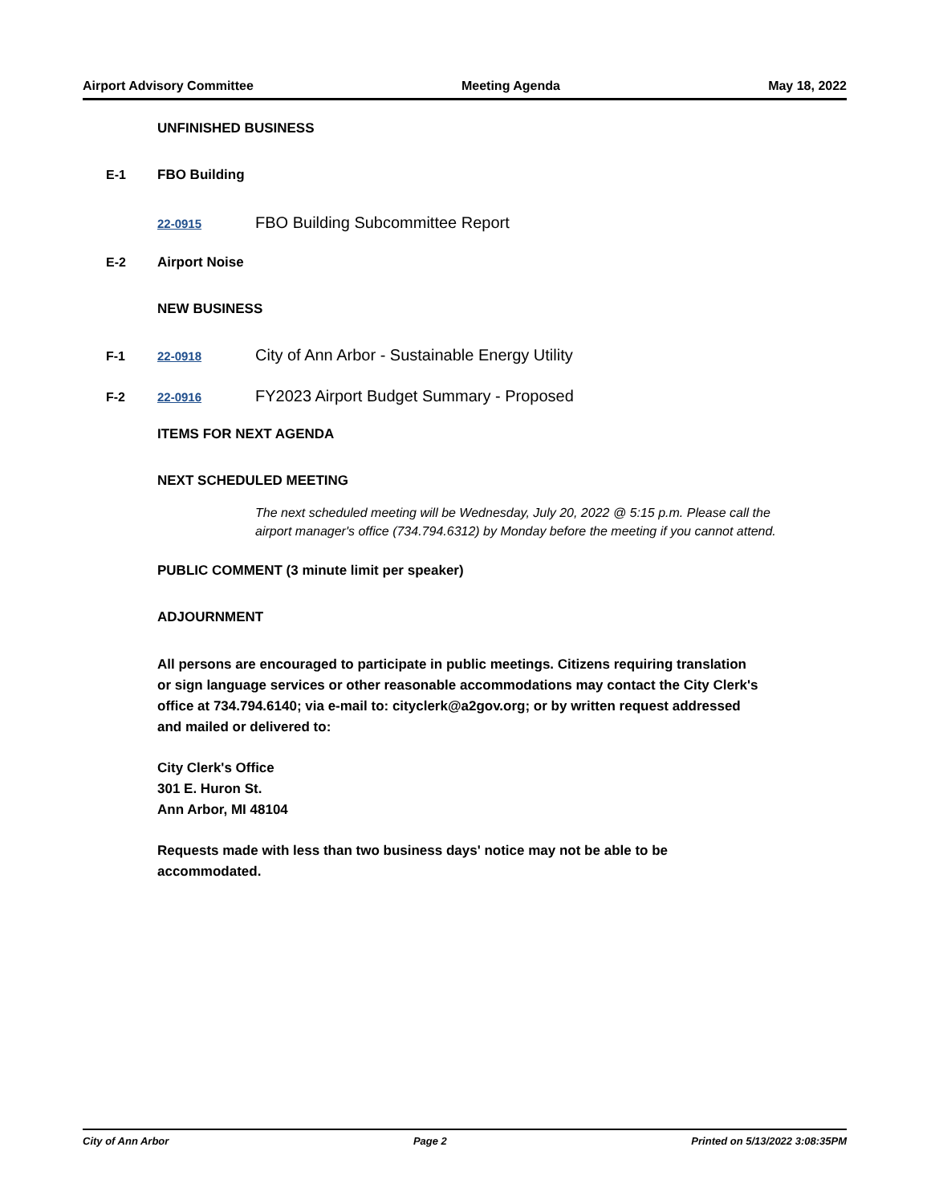Airport Advisory Committee Meeting Agenda May 18, 2022
UNFINISHED BUSINESS
E-1 FBO Building
22-0915 FBO Building Subcommittee Report
E-2 Airport Noise
NEW BUSINESS
F-1 22-0918 City of Ann Arbor - Sustainable Energy Utility
F-2 22-0916 FY2023 Airport Budget Summary - Proposed
ITEMS FOR NEXT AGENDA
NEXT SCHEDULED MEETING
The next scheduled meeting will be Wednesday, July 20, 2022 @ 5:15 p.m. Please call the airport manager's office (734.794.6312) by Monday before the meeting if you cannot attend.
PUBLIC COMMENT (3 minute limit per speaker)
ADJOURNMENT
All persons are encouraged to participate in public meetings. Citizens requiring translation or sign language services or other reasonable accommodations may contact the City Clerk's office at 734.794.6140; via e-mail to: cityclerk@a2gov.org; or by written request addressed and mailed or delivered to:
City Clerk's Office
301 E. Huron St.
Ann Arbor, MI 48104
Requests made with less than two business days' notice may not be able to be accommodated.
City of Ann Arbor Page 2 Printed on 5/13/2022 3:08:35PM